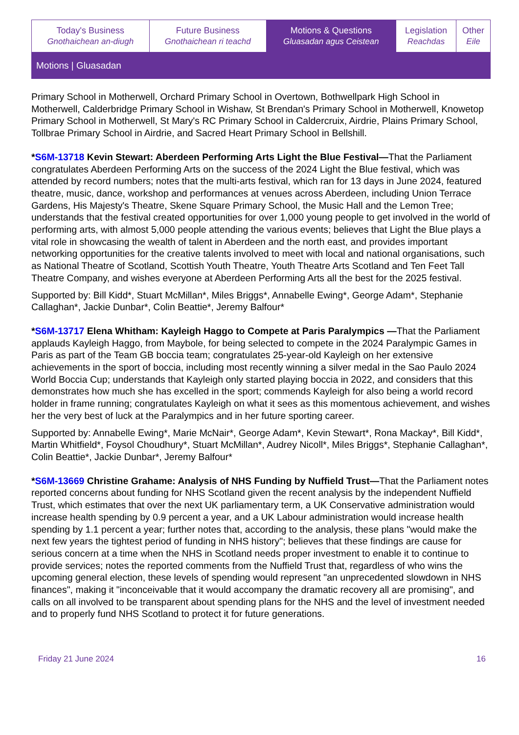| Today's Business Gnothaichean an-diugh | Future Business Gnothaichean ri teachd | Motions & Questions Gluasadan agus Ceistean | Legislation Reachdas | Other Eile |
Motions | Gluasadan
Primary School in Motherwell, Orchard Primary School in Overtown, Bothwellpark High School in Motherwell, Calderbridge Primary School in Wishaw, St Brendan's Primary School in Motherwell, Knowetop Primary School in Motherwell, St Mary's RC Primary School in Caldercruix, Airdrie, Plains Primary School, Tollbrae Primary School in Airdrie, and Sacred Heart Primary School in Bellshill.
*S6M-13718 Kevin Stewart: Aberdeen Performing Arts Light the Blue Festival—That the Parliament congratulates Aberdeen Performing Arts on the success of the 2024 Light the Blue festival, which was attended by record numbers; notes that the multi-arts festival, which ran for 13 days in June 2024, featured theatre, music, dance, workshop and performances at venues across Aberdeen, including Union Terrace Gardens, His Majesty's Theatre, Skene Square Primary School, the Music Hall and the Lemon Tree; understands that the festival created opportunities for over 1,000 young people to get involved in the world of performing arts, with almost 5,000 people attending the various events; believes that Light the Blue plays a vital role in showcasing the wealth of talent in Aberdeen and the north east, and provides important networking opportunities for the creative talents involved to meet with local and national organisations, such as National Theatre of Scotland, Scottish Youth Theatre, Youth Theatre Arts Scotland and Ten Feet Tall Theatre Company, and wishes everyone at Aberdeen Performing Arts all the best for the 2025 festival.
Supported by: Bill Kidd*, Stuart McMillan*, Miles Briggs*, Annabelle Ewing*, George Adam*, Stephanie Callaghan*, Jackie Dunbar*, Colin Beattie*, Jeremy Balfour*
*S6M-13717 Elena Whitham: Kayleigh Haggo to Compete at Paris Paralympics —That the Parliament applauds Kayleigh Haggo, from Maybole, for being selected to compete in the 2024 Paralympic Games in Paris as part of the Team GB boccia team; congratulates 25-year-old Kayleigh on her extensive achievements in the sport of boccia, including most recently winning a silver medal in the Sao Paulo 2024 World Boccia Cup; understands that Kayleigh only started playing boccia in 2022, and considers that this demonstrates how much she has excelled in the sport; commends Kayleigh for also being a world record holder in frame running; congratulates Kayleigh on what it sees as this momentous achievement, and wishes her the very best of luck at the Paralympics and in her future sporting career.
Supported by: Annabelle Ewing*, Marie McNair*, George Adam*, Kevin Stewart*, Rona Mackay*, Bill Kidd*, Martin Whitfield*, Foysol Choudhury*, Stuart McMillan*, Audrey Nicoll*, Miles Briggs*, Stephanie Callaghan*, Colin Beattie*, Jackie Dunbar*, Jeremy Balfour*
*S6M-13669 Christine Grahame: Analysis of NHS Funding by Nuffield Trust—That the Parliament notes reported concerns about funding for NHS Scotland given the recent analysis by the independent Nuffield Trust, which estimates that over the next UK parliamentary term, a UK Conservative administration would increase health spending by 0.9 percent a year, and a UK Labour administration would increase health spending by 1.1 percent a year; further notes that, according to the analysis, these plans "would make the next few years the tightest period of funding in NHS history"; believes that these findings are cause for serious concern at a time when the NHS in Scotland needs proper investment to enable it to continue to provide services; notes the reported comments from the Nuffield Trust that, regardless of who wins the upcoming general election, these levels of spending would represent "an unprecedented slowdown in NHS finances", making it "inconceivable that it would accompany the dramatic recovery all are promising", and calls on all involved to be transparent about spending plans for the NHS and the level of investment needed and to properly fund NHS Scotland to protect it for future generations.
Friday 21 June 2024 16